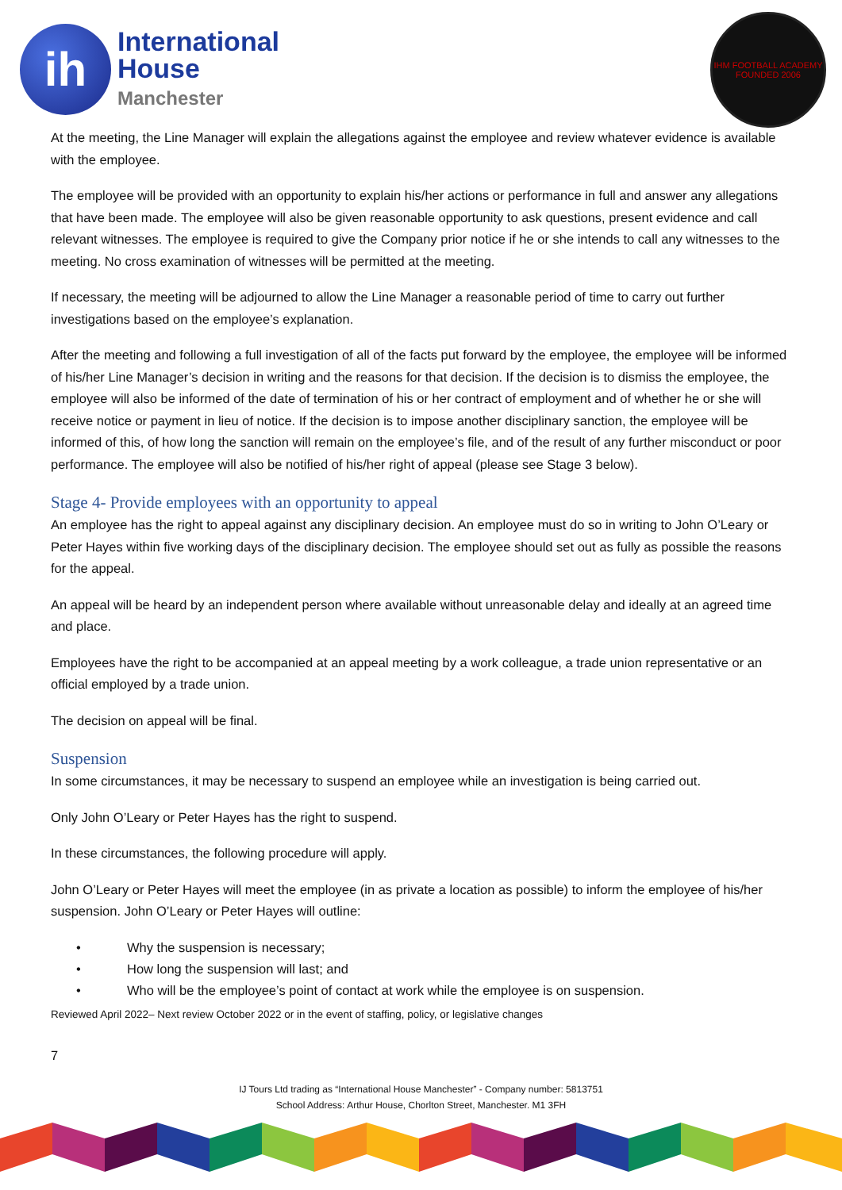ih
International
House
Manchester
IHM FOOTBALL ACADEMY
FOUNDED 2006
At the meeting, the Line Manager will explain the allegations against the employee and review whatever evidence is available with the employee.
The employee will be provided with an opportunity to explain his/her actions or performance in full and answer any allegations that have been made. The employee will also be given reasonable opportunity to ask questions, present evidence and call relevant witnesses. The employee is required to give the Company prior notice if he or she intends to call any witnesses to the meeting. No cross examination of witnesses will be permitted at the meeting.
If necessary, the meeting will be adjourned to allow the Line Manager a reasonable period of time to carry out further investigations based on the employee’s explanation.
After the meeting and following a full investigation of all of the facts put forward by the employee, the employee will be informed of his/her Line Manager’s decision in writing and the reasons for that decision. If the decision is to dismiss the employee, the employee will also be informed of the date of termination of his or her contract of employment and of whether he or she will receive notice or payment in lieu of notice. If the decision is to impose another disciplinary sanction, the employee will be informed of this, of how long the sanction will remain on the employee’s file, and of the result of any further misconduct or poor performance. The employee will also be notified of his/her right of appeal (please see Stage 3 below).
Stage 4- Provide employees with an opportunity to appeal
An employee has the right to appeal against any disciplinary decision. An employee must do so in writing to John O’Leary or Peter Hayes within five working days of the disciplinary decision. The employee should set out as fully as possible the reasons for the appeal.
An appeal will be heard by an independent person where available without unreasonable delay and ideally at an agreed time and place.
Employees have the right to be accompanied at an appeal meeting by a work colleague, a trade union representative or an official employed by a trade union.
The decision on appeal will be final.
Suspension
In some circumstances, it may be necessary to suspend an employee while an investigation is being carried out.
Only John O’Leary or Peter Hayes has the right to suspend.
In these circumstances, the following procedure will apply.
John O’Leary or Peter Hayes will meet the employee (in as private a location as possible) to inform the employee of his/her suspension. John O’Leary or Peter Hayes will outline:
• Why the suspension is necessary;
• How long the suspension will last; and
• Who will be the employee’s point of contact at work while the employee is on suspension.
Reviewed April 2022– Next review October 2022 or in the event of staffing, policy, or legislative changes
7
IJ Tours Ltd trading as “International House Manchester” - Company number: 5813751
School Address: Arthur House, Chorlton Street, Manchester. M1 3FH